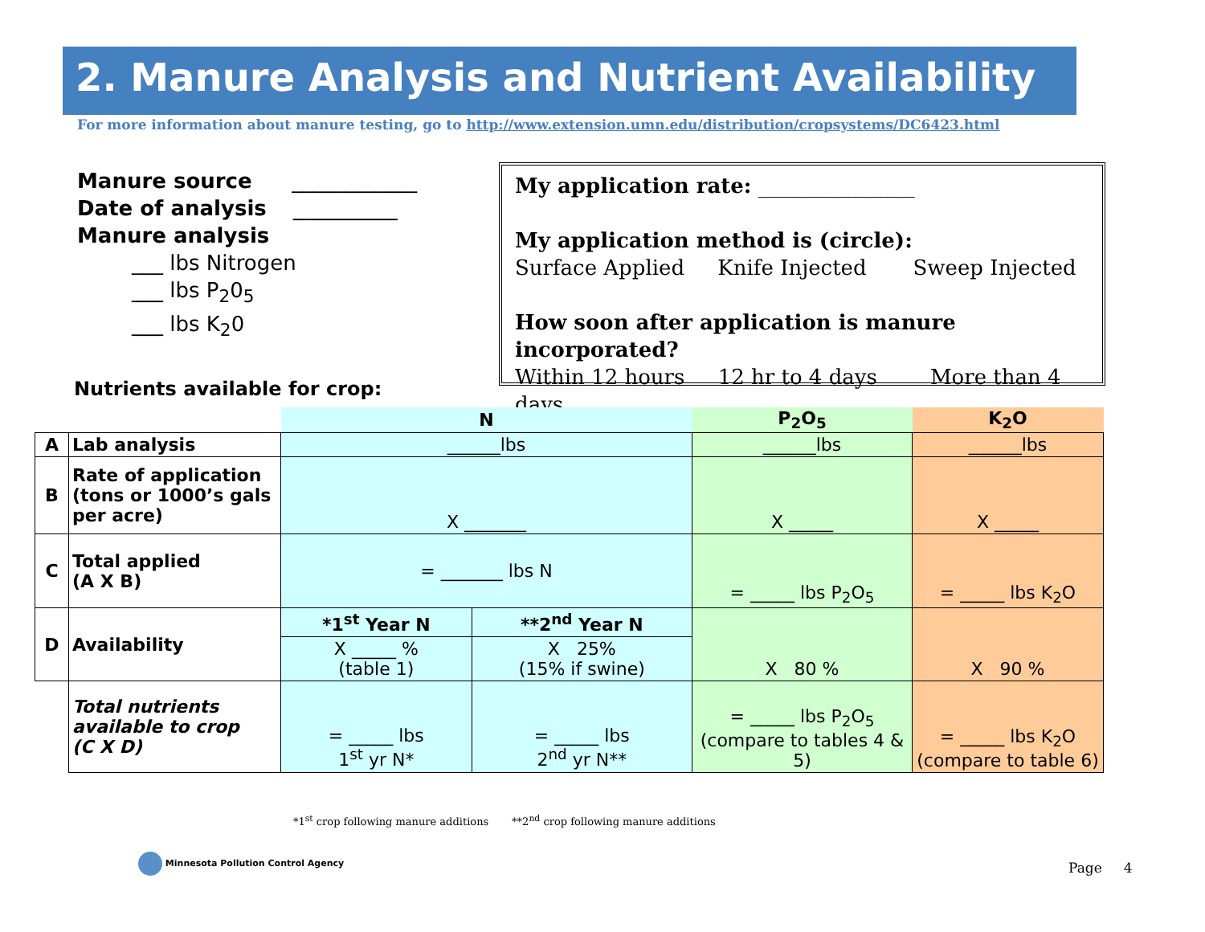2. Manure Analysis and Nutrient Availability
For more information about manure testing, go to http://www.extension.umn.edu/distribution/cropsystems/DC6423.html
Manure source ____________
Date of analysis __________
Manure analysis
___ lbs Nitrogen
___ lbs P<sub>2</sub>0<sub>5</sub>
___ lbs K<sub>2</sub>0
My application rate: _______________
My application method is (circle):
Surface Applied Knife Injected Sweep Injected
How soon after application is manure incorporated?
Within 12 hours 12 hr to 4 days More than 4 days
Nutrients available for crop:
| | | N | | P<sub>2</sub>O<sub>5</sub> | K<sub>2</sub>O |
| A | Lab analysis | ______lbs | | ______lbs | ______lbs |
| B | Rate of application (tons or 1000’s gals per acre) | X _______ | | X _____ | X _____ |
| C | Total applied (A X B) | = _______ lbs N | | = _____ lbs P<sub>2</sub>O<sub>5</sub> | = _____ lbs K<sub>2</sub>O |
| D | Availability | *1<sup>st</sup> Year N | **2<sup>nd</sup> Year N | X 80 % | X 90 % |
| | | X _____ % (table 1) | X 25% (15% if swine) | | |
| | Total nutrients available to crop (C X D) | = _____ lbs 1<sup>st</sup> yr N* | = _____ lbs 2<sup>nd</sup> yr N** | = _____ lbs P<sub>2</sub>O<sub>5</sub> (compare to tables 4 & 5) | = _____ lbs K<sub>2</sub>O (compare to table 6) |
*1<sup>st</sup> crop following manure additions **2<sup>nd</sup> crop following manure additions
Minnesota Pollution Control Agency
Page 4